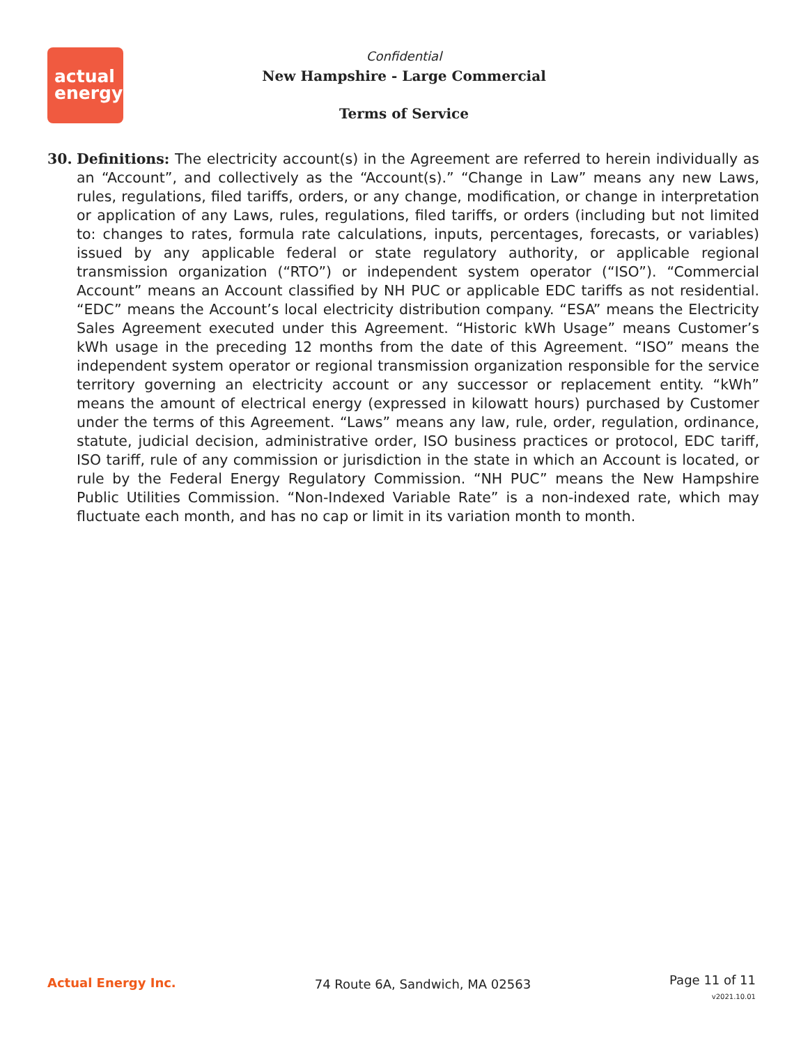actual
energy
Confidential
New Hampshire - Large Commercial
Terms of Service
30. Definitions: The electricity account(s) in the Agreement are referred to herein individually as an “Account”, and collectively as the “Account(s).” “Change in Law” means any new Laws, rules, regulations, filed tariffs, orders, or any change, modification, or change in interpretation or application of any Laws, rules, regulations, filed tariffs, or orders (including but not limited to: changes to rates, formula rate calculations, inputs, percentages, forecasts, or variables) issued by any applicable federal or state regulatory authority, or applicable regional transmission organization (“RTO”) or independent system operator (“ISO”). “Commercial Account” means an Account classified by NH PUC or applicable EDC tariffs as not residential. “EDC” means the Account’s local electricity distribution company. “ESA” means the Electricity Sales Agreement executed under this Agreement. “Historic kWh Usage” means Customer’s kWh usage in the preceding 12 months from the date of this Agreement. “ISO” means the independent system operator or regional transmission organization responsible for the service territory governing an electricity account or any successor or replacement entity. “kWh” means the amount of electrical energy (expressed in kilowatt hours) purchased by Customer under the terms of this Agreement. “Laws” means any law, rule, order, regulation, ordinance, statute, judicial decision, administrative order, ISO business practices or protocol, EDC tariff, ISO tariff, rule of any commission or jurisdiction in the state in which an Account is located, or rule by the Federal Energy Regulatory Commission. “NH PUC” means the New Hampshire Public Utilities Commission. “Non-Indexed Variable Rate” is a non-indexed rate, which may fluctuate each month, and has no cap or limit in its variation month to month.
Actual Energy Inc. 74 Route 6A, Sandwich, MA 02563
Page 11 of 11
v2021.10.01